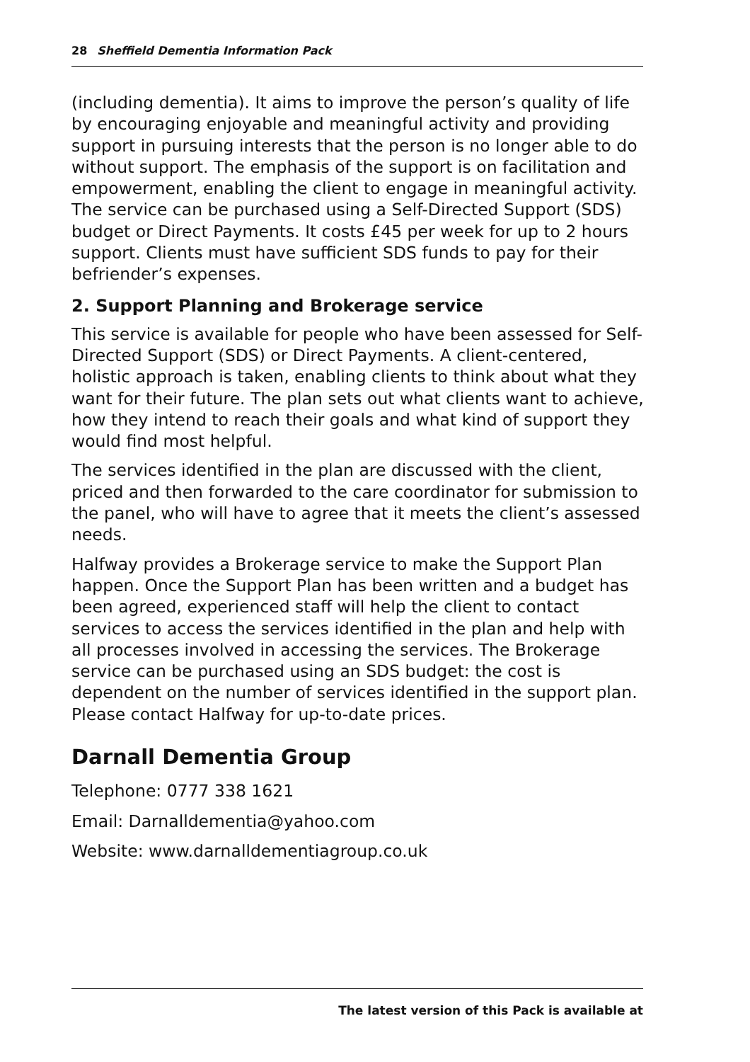28 Sheffield Dementia Information Pack
(including dementia). It aims to improve the person’s quality of life by encouraging enjoyable and meaningful activity and providing support in pursuing interests that the person is no longer able to do without support. The emphasis of the support is on facilitation and empowerment, enabling the client to engage in meaningful activity. The service can be purchased using a Self-Directed Support (SDS) budget or Direct Payments. It costs £45 per week for up to 2 hours support. Clients must have sufficient SDS funds to pay for their befriender’s expenses.
2. Support Planning and Brokerage service
This service is available for people who have been assessed for Self-Directed Support (SDS) or Direct Payments. A client-centered, holistic approach is taken, enabling clients to think about what they want for their future. The plan sets out what clients want to achieve, how they intend to reach their goals and what kind of support they would find most helpful.
The services identified in the plan are discussed with the client, priced and then forwarded to the care coordinator for submission to the panel, who will have to agree that it meets the client’s assessed needs.
Halfway provides a Brokerage service to make the Support Plan happen. Once the Support Plan has been written and a budget has been agreed, experienced staff will help the client to contact services to access the services identified in the plan and help with all processes involved in accessing the services. The Brokerage service can be purchased using an SDS budget: the cost is dependent on the number of services identified in the support plan. Please contact Halfway for up-to-date prices.
Darnall Dementia Group
Telephone: 0777 338 1621
Email: Darnalldementia@yahoo.com
Website: www.darnalldementiagroup.co.uk
The latest version of this Pack is available at